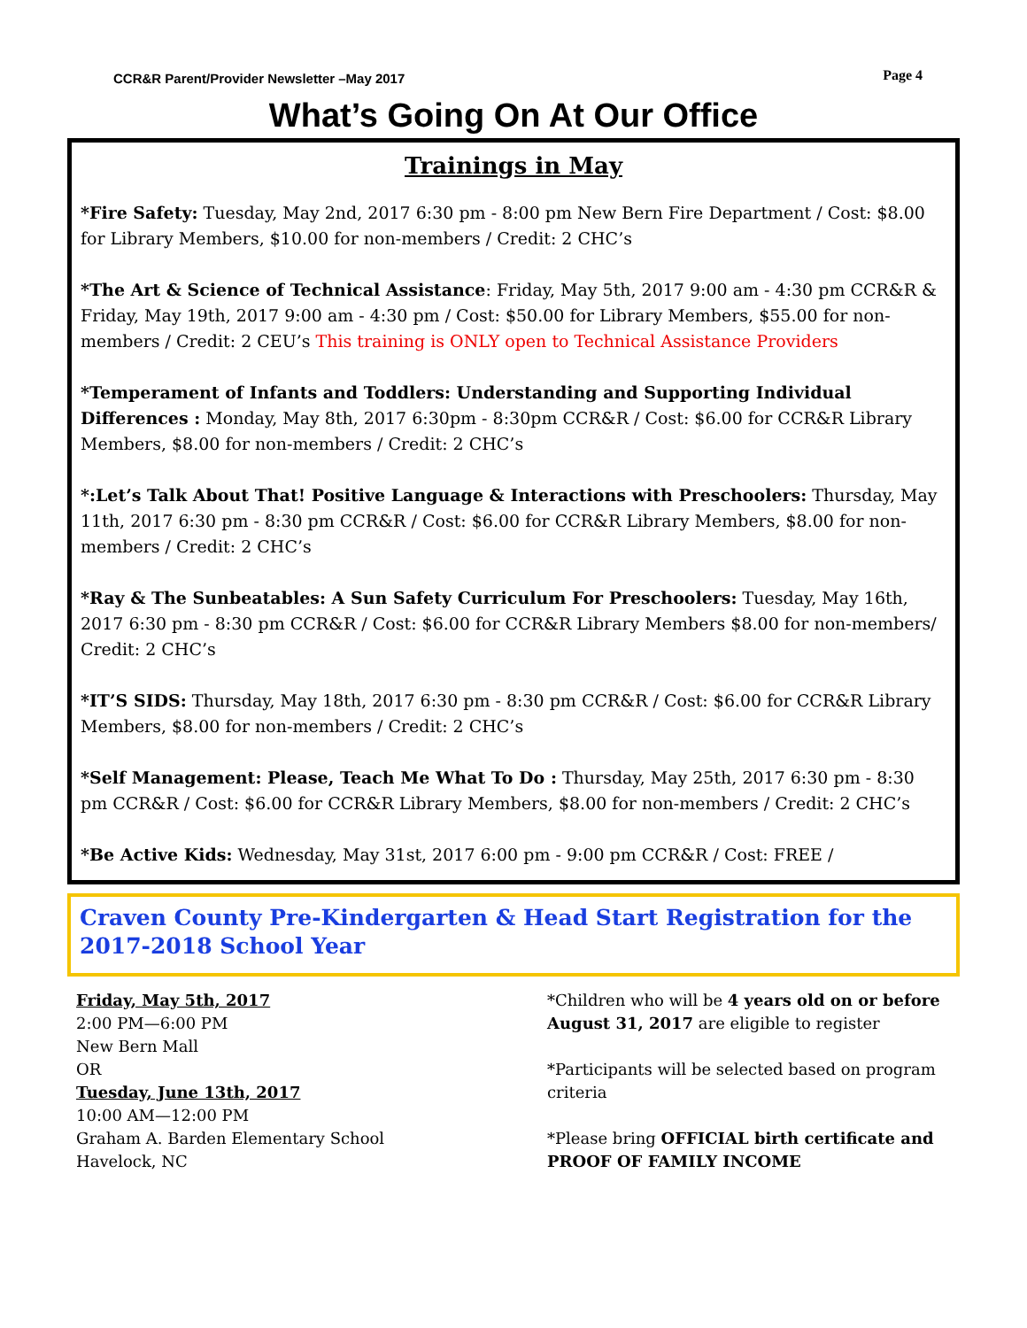CCR&R Parent/Provider Newsletter –May 2017 Page 4
What’s Going On At Our Office
Trainings in May
*Fire Safety: Tuesday, May 2nd, 2017 6:30 pm - 8:00 pm New Bern Fire Department / Cost: $8.00 for Library Members, $10.00 for non-members / Credit: 2 CHC’s
*The Art & Science of Technical Assistance: Friday, May 5th, 2017 9:00 am - 4:30 pm CCR&R & Friday, May 19th, 2017 9:00 am - 4:30 pm / Cost: $50.00 for Library Members, $55.00 for non-members / Credit: 2 CEU’s This training is ONLY open to Technical Assistance Providers
*Temperament of Infants and Toddlers: Understanding and Supporting Individual Differences : Monday, May 8th, 2017 6:30pm - 8:30pm CCR&R / Cost: $6.00 for CCR&R Library Members, $8.00 for non-members / Credit: 2 CHC’s
*:Let’s Talk About That! Positive Language & Interactions with Preschoolers: Thursday, May 11th, 2017 6:30 pm - 8:30 pm CCR&R / Cost: $6.00 for CCR&R Library Members, $8.00 for non-members / Credit: 2 CHC’s
*Ray & The Sunbeatables: A Sun Safety Curriculum For Preschoolers: Tuesday, May 16th, 2017 6:30 pm - 8:30 pm CCR&R / Cost: $6.00 for CCR&R Library Members $8.00 for non-members/ Credit: 2 CHC’s
*IT’S SIDS: Thursday, May 18th, 2017 6:30 pm - 8:30 pm CCR&R / Cost: $6.00 for CCR&R Library Members, $8.00 for non-members / Credit: 2 CHC’s
*Self Management: Please, Teach Me What To Do : Thursday, May 25th, 2017 6:30 pm - 8:30 pm CCR&R / Cost: $6.00 for CCR&R Library Members, $8.00 for non-members / Credit: 2 CHC’s
*Be Active Kids: Wednesday, May 31st, 2017 6:00 pm - 9:00 pm CCR&R / Cost: FREE /
Craven County Pre-Kindergarten & Head Start Registration for the 2017-2018 School Year
Friday, May 5th, 2017
2:00 PM—6:00 PM
New Bern Mall
OR
Tuesday, June 13th, 2017
10:00 AM—12:00 PM
Graham A. Barden Elementary School
Havelock, NC
*Children who will be 4 years old on or before August 31, 2017 are eligible to register
*Participants will be selected based on program criteria
*Please bring OFFICIAL birth certificate and PROOF OF FAMILY INCOME